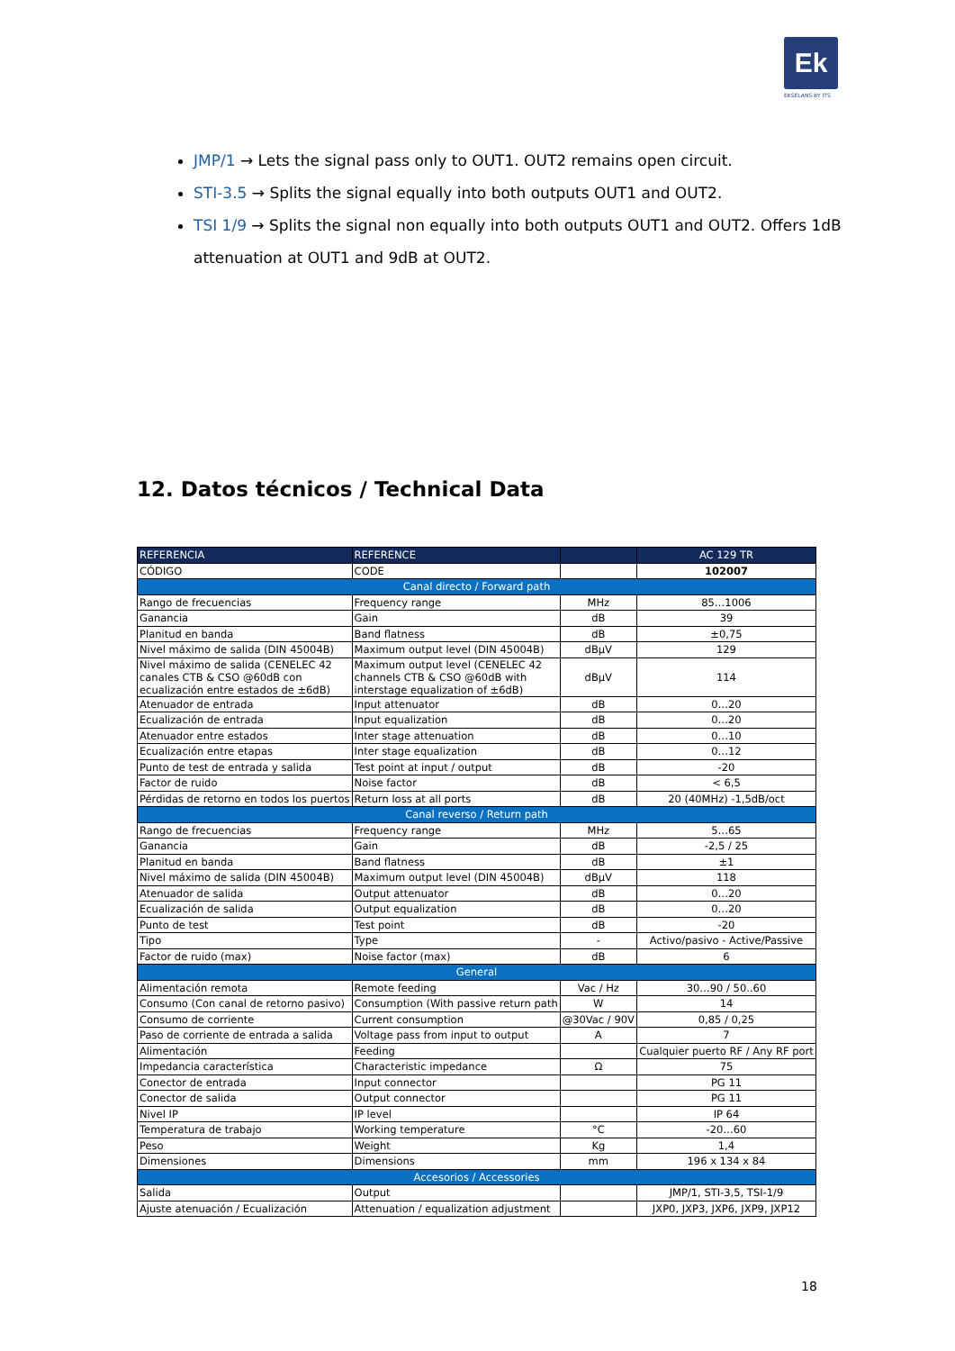Ek
EKSELANS BY ITS
JMP/1 → Lets the signal pass only to OUT1. OUT2 remains open circuit.
STI-3.5 → Splits the signal equally into both outputs OUT1 and OUT2.
TSI 1/9 → Splits the signal non equally into both outputs OUT1 and OUT2. Offers 1dB attenuation at OUT1 and 9dB at OUT2.
12. Datos técnicos / Technical Data
| REFERENCIA | REFERENCE | | AC 129 TR |
| --- | --- | --- | --- |
| CÓDIGO | CODE | | 102007 |
| Canal directo / Forward path | | | |
| Rango de frecuencias | Frequency range | MHz | 85…1006 |
| Ganancia | Gain | dB | 39 |
| Planitud en banda | Band flatness | dB | ±0,75 |
| Nivel máximo de salida (DIN 45004B) | Maximum output level (DIN 45004B) | dBµV | 129 |
| Nivel máximo de salida (CENELEC 42 canales CTB & CSO @60dB con ecualización entre estados de ±6dB) | Maximum output level (CENELEC 42 channels CTB & CSO @60dB with interstage equalization of ±6dB) | dBµV | 114 |
| Atenuador de entrada | Input attenuator | dB | 0…20 |
| Ecualización de entrada | Input equalization | dB | 0…20 |
| Atenuador entre estados | Inter stage attenuation | dB | 0…10 |
| Ecualización entre etapas | Inter stage equalization | dB | 0…12 |
| Punto de test de entrada y salida | Test point at input / output | dB | -20 |
| Factor de ruido | Noise factor | dB | < 6,5 |
| Pérdidas de retorno en todos los puertos | Return loss at all ports | dB | 20 (40MHz) -1,5dB/oct |
| Canal reverso / Return path | | | |
| Rango de frecuencias | Frequency range | MHz | 5…65 |
| Ganancia | Gain | dB | -2,5 / 25 |
| Planitud en banda | Band flatness | dB | ±1 |
| Nivel máximo de salida (DIN 45004B) | Maximum output level (DIN 45004B) | dBµV | 118 |
| Atenuador de salida | Output attenuator | dB | 0…20 |
| Ecualización de salida | Output equalization | dB | 0…20 |
| Punto de test | Test point | dB | -20 |
| Tipo | Type | - | Activo/pasivo - Active/Passive |
| Factor de ruido (max) | Noise factor (max) | dB | 6 |
| General | | | |
| Alimentación remota | Remote feeding | Vac / Hz | 30…90 / 50..60 |
| Consumo (Con canal de retorno pasivo) | Consumption (With passive return path | W | 14 |
| Consumo de corriente | Current consumption | @30Vac / 90V | 0,85 / 0,25 |
| Paso de corriente de entrada a salida | Voltage pass from input to output | A | 7 |
| Alimentación | Feeding | | Cualquier puerto RF / Any RF port |
| Impedancia característica | Characteristic impedance | Ω | 75 |
| Conector de entrada | Input connector | | PG 11 |
| Conector de salida | Output connector | | PG 11 |
| Nivel IP | IP level | | IP 64 |
| Temperatura de trabajo | Working temperature | °C | -20…60 |
| Peso | Weight | Kg | 1,4 |
| Dimensiones | Dimensions | mm | 196 x 134 x 84 |
| Accesorios / Accessories | | | |
| Salida | Output | | JMP/1, STI-3,5, TSI-1/9 |
| Ajuste atenuación / Ecualización | Attenuation / equalization adjustment | | JXP0, JXP3, JXP6, JXP9, JXP12 |
18